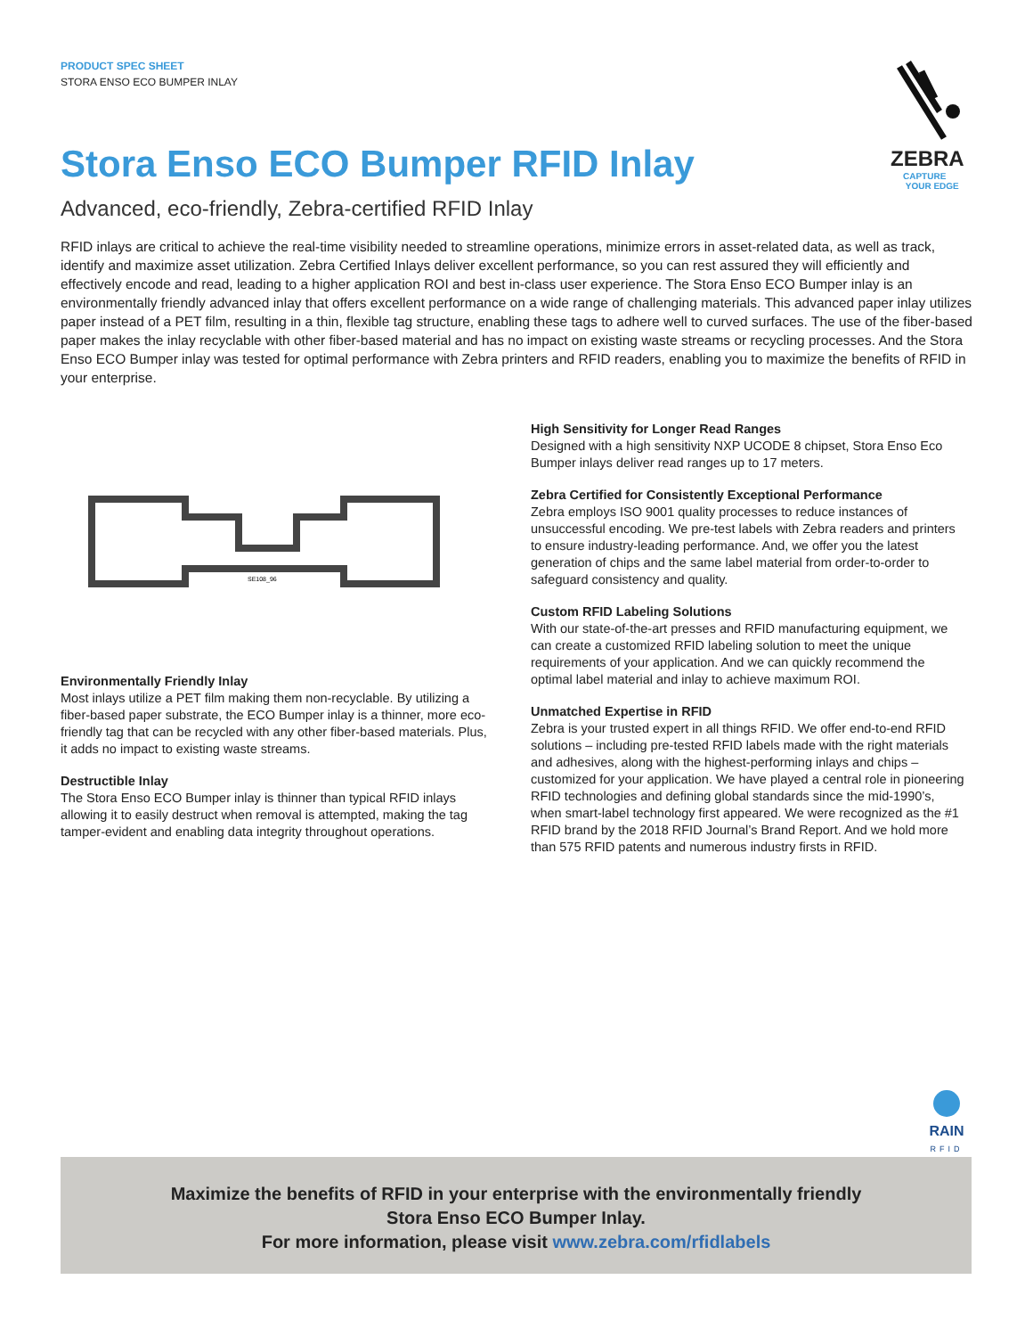PRODUCT SPEC SHEET
STORA ENSO ECO BUMPER INLAY
ZEBRA
CAPTURE
YOUR EDGE
Stora Enso ECO Bumper RFID Inlay
Advanced, eco-friendly, Zebra-certified RFID Inlay
RFID inlays are critical to achieve the real-time visibility needed to streamline operations, minimize errors in asset-related data, as well as track, identify and maximize asset utilization. Zebra Certified Inlays deliver excellent performance, so you can rest assured they will efficiently and effectively encode and read, leading to a higher application ROI and best in-class user experience. The Stora Enso ECO Bumper inlay is an environmentally friendly advanced inlay that offers excellent performance on a wide range of challenging materials. This advanced paper inlay utilizes paper instead of a PET film, resulting in a thin, flexible tag structure, enabling these tags to adhere well to curved surfaces. The use of the fiber-based paper makes the inlay recyclable with other fiber-based material and has no impact on existing waste streams or recycling processes. And the Stora Enso ECO Bumper inlay was tested for optimal performance with Zebra printers and RFID readers, enabling you to maximize the benefits of RFID in your enterprise.
SE108_96
Environmentally Friendly Inlay
Most inlays utilize a PET film making them non-recyclable. By utilizing a fiber-based paper substrate, the ECO Bumper inlay is a thinner, more eco-friendly tag that can be recycled with any other fiber-based materials. Plus, it adds no impact to existing waste streams.
Destructible Inlay
The Stora Enso ECO Bumper inlay is thinner than typical RFID inlays allowing it to easily destruct when removal is attempted, making the tag tamper-evident and enabling data integrity throughout operations.
High Sensitivity for Longer Read Ranges
Designed with a high sensitivity NXP UCODE 8 chipset, Stora Enso Eco Bumper inlays deliver read ranges up to 17 meters.
Zebra Certified for Consistently Exceptional Performance
Zebra employs ISO 9001 quality processes to reduce instances of unsuccessful encoding. We pre-test labels with Zebra readers and printers to ensure industry-leading performance. And, we offer you the latest generation of chips and the same label material from order-to-order to safeguard consistency and quality.
Custom RFID Labeling Solutions
With our state-of-the-art presses and RFID manufacturing equipment, we can create a customized RFID labeling solution to meet the unique requirements of your application. And we can quickly recommend the optimal label material and inlay to achieve maximum ROI.
Unmatched Expertise in RFID
Zebra is your trusted expert in all things RFID. We offer end-to-end RFID solutions – including pre-tested RFID labels made with the right materials and adhesives, along with the highest-performing inlays and chips – customized for your application. We have played a central role in pioneering RFID technologies and defining global standards since the mid-1990’s, when smart-label technology first appeared. We were recognized as the #1 RFID brand by the 2018 RFID Journal’s Brand Report. And we hold more than 575 RFID patents and numerous industry firsts in RFID.
RAIN
RFID
Maximize the benefits of RFID in your enterprise with the environmentally friendly
Stora Enso ECO Bumper Inlay.
For more information, please visit www.zebra.com/rfidlabels